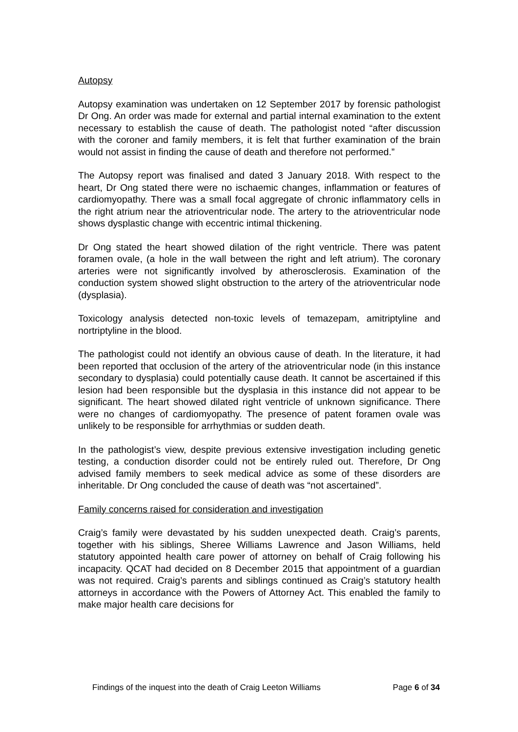Autopsy
Autopsy examination was undertaken on 12 September 2017 by forensic pathologist Dr Ong. An order was made for external and partial internal examination to the extent necessary to establish the cause of death. The pathologist noted “after discussion with the coroner and family members, it is felt that further examination of the brain would not assist in finding the cause of death and therefore not performed.”
The Autopsy report was finalised and dated 3 January 2018. With respect to the heart, Dr Ong stated there were no ischaemic changes, inflammation or features of cardiomyopathy. There was a small focal aggregate of chronic inflammatory cells in the right atrium near the atrioventricular node. The artery to the atrioventricular node shows dysplastic change with eccentric intimal thickening.
Dr Ong stated the heart showed dilation of the right ventricle. There was patent foramen ovale, (a hole in the wall between the right and left atrium). The coronary arteries were not significantly involved by atherosclerosis. Examination of the conduction system showed slight obstruction to the artery of the atrioventricular node (dysplasia).
Toxicology analysis detected non-toxic levels of temazepam, amitriptyline and nortriptyline in the blood.
The pathologist could not identify an obvious cause of death. In the literature, it had been reported that occlusion of the artery of the atrioventricular node (in this instance secondary to dysplasia) could potentially cause death. It cannot be ascertained if this lesion had been responsible but the dysplasia in this instance did not appear to be significant. The heart showed dilated right ventricle of unknown significance. There were no changes of cardiomyopathy. The presence of patent foramen ovale was unlikely to be responsible for arrhythmias or sudden death.
In the pathologist’s view, despite previous extensive investigation including genetic testing, a conduction disorder could not be entirely ruled out. Therefore, Dr Ong advised family members to seek medical advice as some of these disorders are inheritable. Dr Ong concluded the cause of death was “not ascertained”.
Family concerns raised for consideration and investigation
Craig’s family were devastated by his sudden unexpected death. Craig’s parents, together with his siblings, Sheree Williams Lawrence and Jason Williams, held statutory appointed health care power of attorney on behalf of Craig following his incapacity. QCAT had decided on 8 December 2015 that appointment of a guardian was not required. Craig’s parents and siblings continued as Craig’s statutory health attorneys in accordance with the Powers of Attorney Act. This enabled the family to make major health care decisions for
Findings of the inquest into the death of Craig Leeton Williams Page 6 of 34